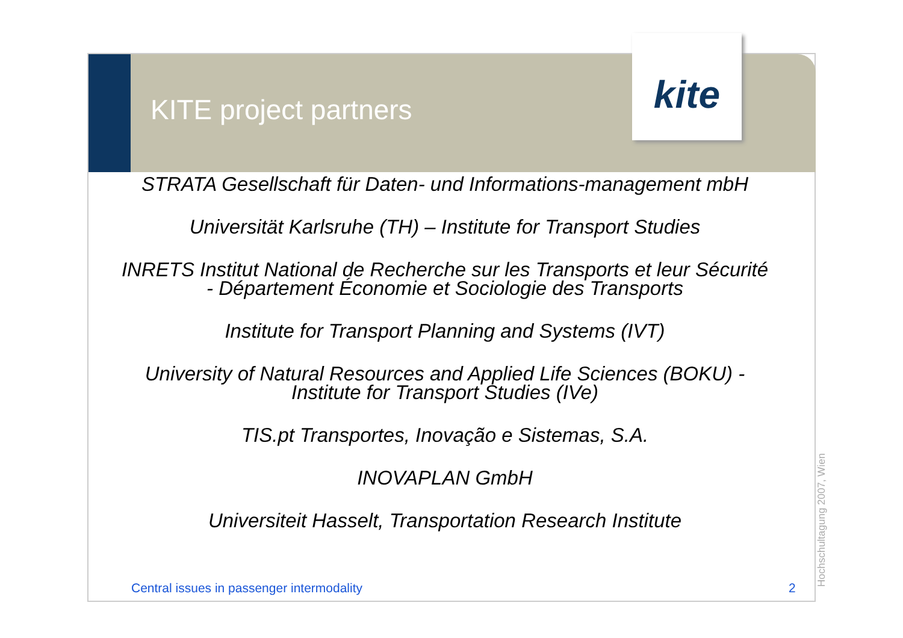KITE project partners
kite
STRATA Gesellschaft für Daten- und Informations-management mbH
Universität Karlsruhe (TH) – Institute for Transport Studies
INRETS Institut National de Recherche sur les Transports et leur Sécurité
- Département Économie et Sociologie des Transports
Institute for Transport Planning and Systems (IVT)
University of Natural Resources and Applied Life Sciences (BOKU) -
Institute for Transport Studies (IVe)
TIS.pt Transportes, Inovação e Sistemas, S.A.
INOVAPLAN GmbH
Universiteit Hasselt, Transportation Research Institute
Central issues in passenger intermodality
2 Hochschultagung 2007, Wien